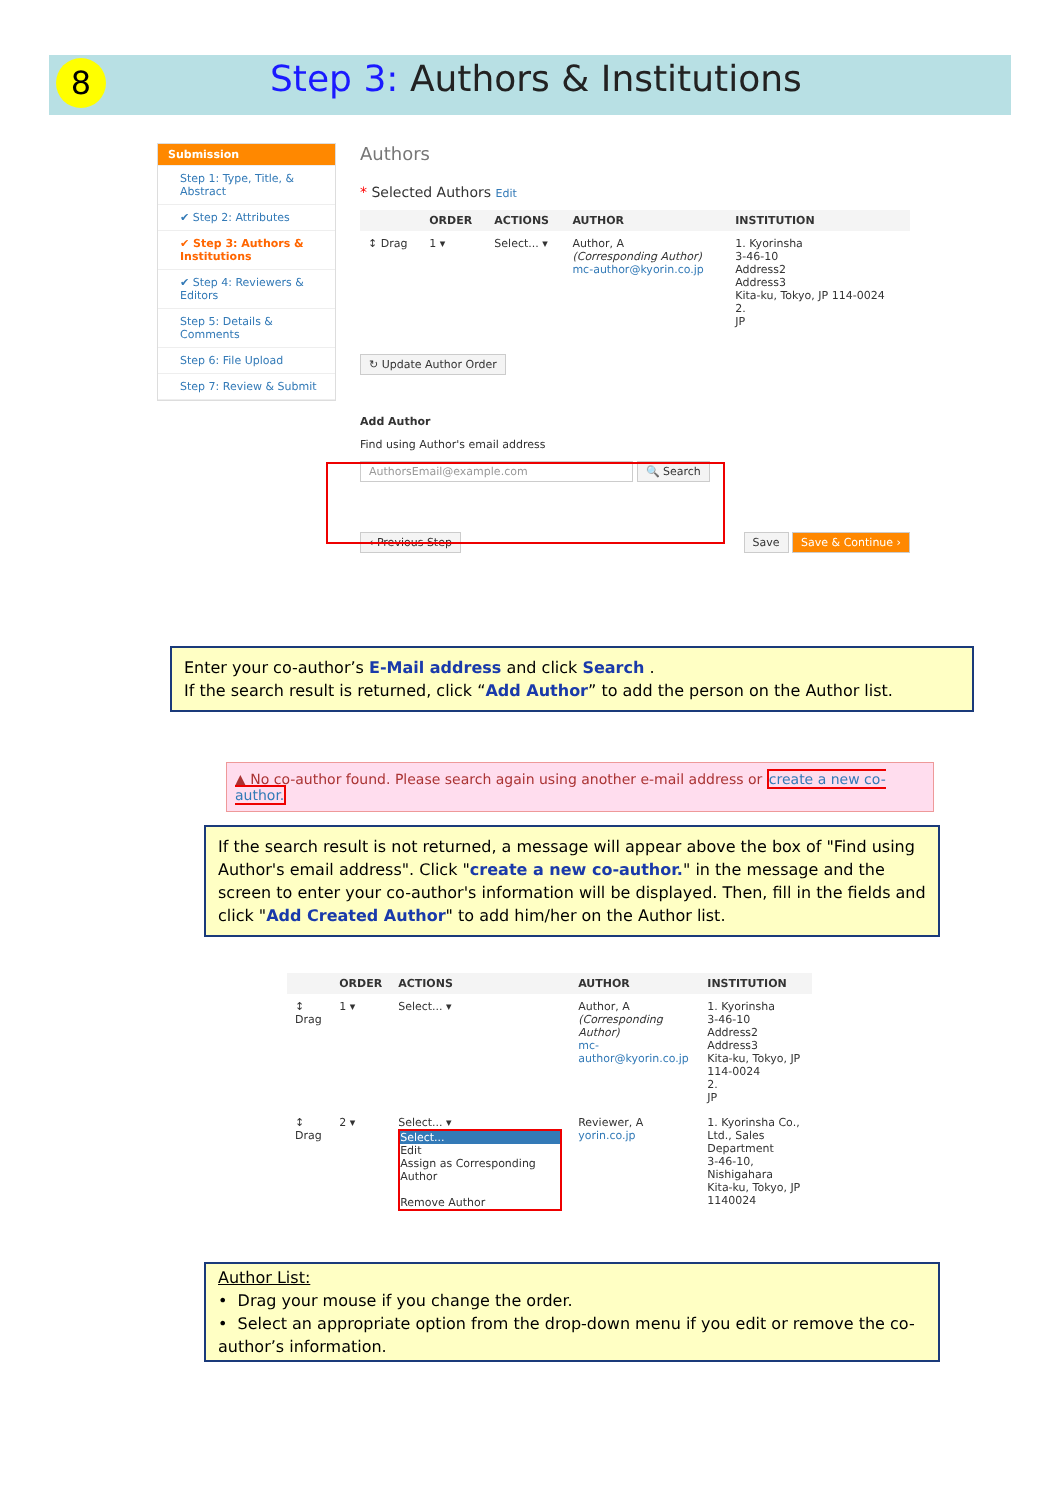8 Step 3: Authors & Institutions
Submission
Step 1: Type, Title, & Abstract
✔ Step 2: Attributes
✔ Step 3: Authors & Institutions
✔ Step 4: Reviewers & Editors
Step 5: Details & Comments
Step 6: File Upload
Step 7: Review & Submit
Authors
* Selected Authors Edit
| | ORDER | ACTIONS | AUTHOR | INSTITUTION |
| --- | --- | --- | --- | --- |
| ↕ Drag | 1 ▾ | Select... ▾ | Author, A (Corresponding Author) mc-author@kyorin.co.jp | 1. Kyorinsha 3-46-10 Address2 Address3 Kita-ku, Tokyo, JP 114-0024 2. JP |
↻ Update Author Order
Add Author
Find using Author's email address
AuthorsEmail@example.com 🔍 Search
‹ Previous Step Save Save & Continue ›
Enter your co-author’s E-Mail address and click Search .
If the search result is returned, click “Add Author” to add the person on the Author list.
▲ No co-author found. Please search again using another e-mail address or create a new co-author.
If the search result is not returned, a message will appear above the box of "Find using Author's email address". Click "create a new co-author." in the message and the screen to enter your co-author's information will be displayed. Then, fill in the fields and click "Add Created Author" to add him/her on the Author list.
| | ORDER | ACTIONS | AUTHOR | INSTITUTION |
| --- | --- | --- | --- | --- |
| ↕ Drag | 1 ▾ | Select... ▾ | Author, A (Corresponding Author) mc-author@kyorin.co.jp | 1. Kyorinsha 3-46-10 Address2 Address3 Kita-ku, Tokyo, JP 114-0024 2. JP |
| ↕ Drag | 2 ▾ | Select... ▾ Select... Edit Assign as Corresponding Author Remove Author | Reviewer, A yorin.co.jp | 1. Kyorinsha Co., Ltd., Sales Department 3-46-10, Nishigahara Kita-ku, Tokyo, JP 1140024 |
Author List:
• Drag your mouse if you change the order.
• Select an appropriate option from the drop-down menu if you edit or remove the co-author’s information.